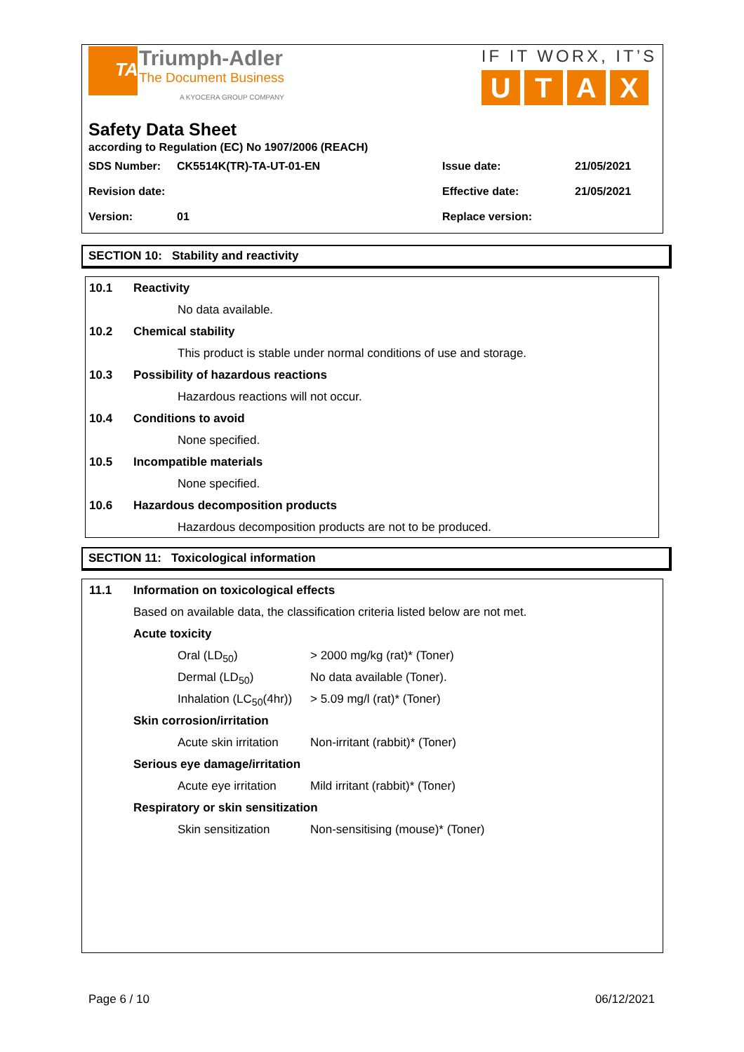TA
Triumph-Adler
The Document Business
A KYOCERA GROUP COMPANY
IF IT WORX, IT’S
UTAX
Safety Data Sheet
according to Regulation (EC) No 1907/2006 (REACH)
| SDS Number: | CK5514K(TR)-TA-UT-01-EN | Issue date: | 21/05/2021 |
| Revision date: | | Effective date: | 21/05/2021 |
| Version: | 01 | Replace version: | |
SECTION 10: Stability and reactivity
10.1 Reactivity
No data available.
10.2 Chemical stability
This product is stable under normal conditions of use and storage.
10.3 Possibility of hazardous reactions
Hazardous reactions will not occur.
10.4 Conditions to avoid
None specified.
10.5 Incompatible materials
None specified.
10.6 Hazardous decomposition products
Hazardous decomposition products are not to be produced.
SECTION 11: Toxicological information
11.1 Information on toxicological effects
Based on available data, the classification criteria listed below are not met.
Acute toxicity
Oral (LD<sub>50</sub>) > 2000 mg/kg (rat)* (Toner)
Dermal (LD<sub>50</sub>) No data available (Toner).
Inhalation (LC<sub>50</sub>(4hr)) > 5.09 mg/l (rat)* (Toner)
Skin corrosion/irritation
Acute skin irritation Non-irritant (rabbit)* (Toner)
Serious eye damage/irritation
Acute eye irritation Mild irritant (rabbit)* (Toner)
Respiratory or skin sensitization
Skin sensitization Non-sensitising (mouse)* (Toner)
Page 6 / 10 06/12/2021